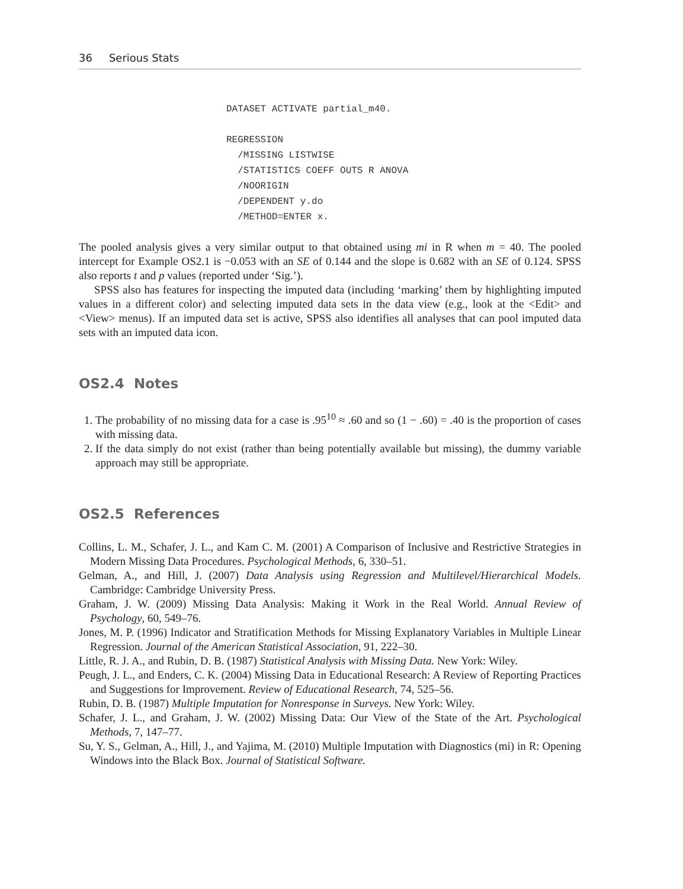36 Serious Stats
DATASET ACTIVATE partial_m40.

REGRESSION
  /MISSING LISTWISE
  /STATISTICS COEFF OUTS R ANOVA
  /NOORIGIN
  /DEPENDENT y.do
  /METHOD=ENTER x.
The pooled analysis gives a very similar output to that obtained using mi in R when m = 40. The pooled intercept for Example OS2.1 is −0.053 with an SE of 0.144 and the slope is 0.682 with an SE of 0.124. SPSS also reports t and p values (reported under ‘Sig.’).
SPSS also has features for inspecting the imputed data (including ‘marking’ them by highlighting imputed values in a different color) and selecting imputed data sets in the data view (e.g., look at the <Edit> and <View> menus). If an imputed data set is active, SPSS also identifies all analyses that can pool imputed data sets with an imputed data icon.
OS2.4 Notes
1. The probability of no missing data for a case is .95<sup>10</sup> ≈ .60 and so (1 − .60) = .40 is the proportion of cases with missing data.
2. If the data simply do not exist (rather than being potentially available but missing), the dummy variable approach may still be appropriate.
OS2.5 References
Collins, L. M., Schafer, J. L., and Kam C. M. (2001) A Comparison of Inclusive and Restrictive Strategies in Modern Missing Data Procedures. Psychological Methods, 6, 330–51.
Gelman, A., and Hill, J. (2007) Data Analysis using Regression and Multilevel/Hierarchical Models. Cambridge: Cambridge University Press.
Graham, J. W. (2009) Missing Data Analysis: Making it Work in the Real World. Annual Review of Psychology, 60, 549–76.
Jones, M. P. (1996) Indicator and Stratification Methods for Missing Explanatory Variables in Multiple Linear Regression. Journal of the American Statistical Association, 91, 222–30.
Little, R. J. A., and Rubin, D. B. (1987) Statistical Analysis with Missing Data. New York: Wiley.
Peugh, J. L., and Enders, C. K. (2004) Missing Data in Educational Research: A Review of Reporting Practices and Suggestions for Improvement. Review of Educational Research, 74, 525–56.
Rubin, D. B. (1987) Multiple Imputation for Nonresponse in Surveys. New York: Wiley.
Schafer, J. L., and Graham, J. W. (2002) Missing Data: Our View of the State of the Art. Psychological Methods, 7, 147–77.
Su, Y. S., Gelman, A., Hill, J., and Yajima, M. (2010) Multiple Imputation with Diagnostics (mi) in R: Opening Windows into the Black Box. Journal of Statistical Software.